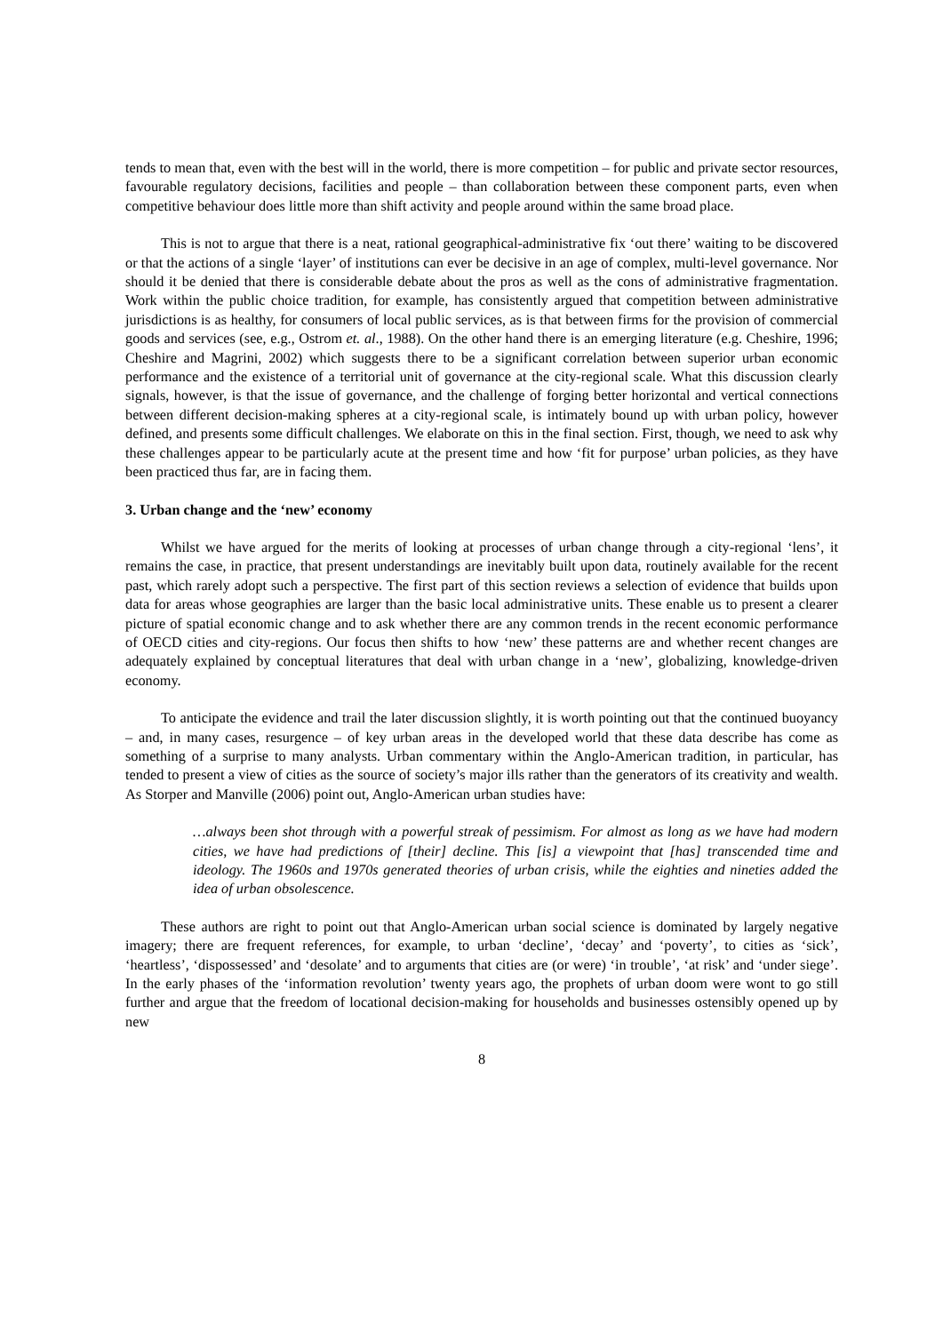tends to mean that, even with the best will in the world, there is more competition – for public and private sector resources, favourable regulatory decisions, facilities and people – than collaboration between these component parts, even when competitive behaviour does little more than shift activity and people around within the same broad place.
This is not to argue that there is a neat, rational geographical-administrative fix ‘out there’ waiting to be discovered or that the actions of a single ‘layer’ of institutions can ever be decisive in an age of complex, multi-level governance. Nor should it be denied that there is considerable debate about the pros as well as the cons of administrative fragmentation. Work within the public choice tradition, for example, has consistently argued that competition between administrative jurisdictions is as healthy, for consumers of local public services, as is that between firms for the provision of commercial goods and services (see, e.g., Ostrom et. al., 1988). On the other hand there is an emerging literature (e.g. Cheshire, 1996; Cheshire and Magrini, 2002) which suggests there to be a significant correlation between superior urban economic performance and the existence of a territorial unit of governance at the city-regional scale. What this discussion clearly signals, however, is that the issue of governance, and the challenge of forging better horizontal and vertical connections between different decision-making spheres at a city-regional scale, is intimately bound up with urban policy, however defined, and presents some difficult challenges. We elaborate on this in the final section. First, though, we need to ask why these challenges appear to be particularly acute at the present time and how ‘fit for purpose’ urban policies, as they have been practiced thus far, are in facing them.
3. Urban change and the ‘new’ economy
Whilst we have argued for the merits of looking at processes of urban change through a city-regional ‘lens’, it remains the case, in practice, that present understandings are inevitably built upon data, routinely available for the recent past, which rarely adopt such a perspective. The first part of this section reviews a selection of evidence that builds upon data for areas whose geographies are larger than the basic local administrative units. These enable us to present a clearer picture of spatial economic change and to ask whether there are any common trends in the recent economic performance of OECD cities and city-regions. Our focus then shifts to how ‘new’ these patterns are and whether recent changes are adequately explained by conceptual literatures that deal with urban change in a ‘new’, globalizing, knowledge-driven economy.
To anticipate the evidence and trail the later discussion slightly, it is worth pointing out that the continued buoyancy – and, in many cases, resurgence – of key urban areas in the developed world that these data describe has come as something of a surprise to many analysts. Urban commentary within the Anglo-American tradition, in particular, has tended to present a view of cities as the source of society’s major ills rather than the generators of its creativity and wealth. As Storper and Manville (2006) point out, Anglo-American urban studies have:
…always been shot through with a powerful streak of pessimism. For almost as long as we have had modern cities, we have had predictions of [their] decline. This [is] a viewpoint that [has] transcended time and ideology. The 1960s and 1970s generated theories of urban crisis, while the eighties and nineties added the idea of urban obsolescence.
These authors are right to point out that Anglo-American urban social science is dominated by largely negative imagery; there are frequent references, for example, to urban ‘decline’, ‘decay’ and ‘poverty’, to cities as ‘sick’, ‘heartless’, ‘dispossessed’ and ‘desolate’ and to arguments that cities are (or were) ‘in trouble’, ‘at risk’ and ‘under siege’. In the early phases of the ‘information revolution’ twenty years ago, the prophets of urban doom were wont to go still further and argue that the freedom of locational decision-making for households and businesses ostensibly opened up by new
8